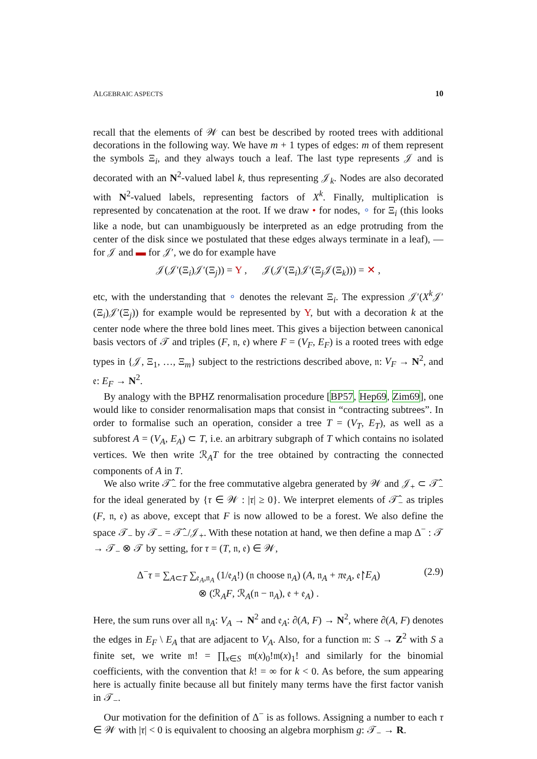ALGEBRAIC ASPECTS 10
recall that the elements of 𝒲 can best be described by rooted trees with additional decorations in the following way. We have m + 1 types of edges: m of them represent the symbols Ξ<sub>i</sub>, and they always touch a leaf. The last type represents 𝒥 and is decorated with an N<sup>2</sup>-valued label k, thus representing 𝒥<sub>k</sub>. Nodes are also decorated with N<sup>2</sup>-valued labels, representing factors of X<sup>k</sup>. Finally, multiplication is represented by concatenation at the root. If we draw • for nodes, ∘ for Ξ<sub>i</sub> (this looks like a node, but can unambiguously be interpreted as an edge protruding from the center of the disk since we postulated that these edges always terminate in a leaf), — for 𝒥 and ▬ for 𝒥′, we do for example have
𝒥(𝒥′(Ξ<sub>i</sub>)𝒥′(Ξ<sub>j</sub>)) = Y , 𝒥(𝒥′(Ξ<sub>i</sub>)𝒥′(Ξ<sub>j</sub>𝒥(Ξ<sub>k</sub>))) = ✕ ,
etc, with the understanding that ∘ denotes the relevant Ξ<sub>i</sub>. The expression 𝒥′(X<sup>k</sup>𝒥′(Ξ<sub>i</sub>)𝒥′(Ξ<sub>j</sub>)) for example would be represented by Y, but with a decoration k at the center node where the three bold lines meet. This gives a bijection between canonical basis vectors of 𝒯 and triples (F, 𝔫, 𝔢) where F = (V<sub>F</sub>, E<sub>F</sub>) is a rooted trees with edge types in {𝒥, Ξ<sub>1</sub>, …, Ξ<sub>m</sub>} subject to the restrictions described above, 𝔫: V<sub>F</sub> → N<sup>2</sup>, and 𝔢: E<sub>F</sub> → N<sup>2</sup>.
By analogy with the BPHZ renormalisation procedure [BP57, Hep69, Zim69], one would like to consider renormalisation maps that consist in “contracting subtrees”. In order to formalise such an operation, consider a tree T = (V<sub>T</sub>, E<sub>T</sub>), as well as a subforest A = (V<sub>A</sub>, E<sub>A</sub>) ⊂ T, i.e. an arbitrary subgraph of T which contains no isolated vertices. We then write ℛ<sub>A</sub>T for the tree obtained by contracting the connected components of A in T.
We also write 𝒯̂<sub>−</sub> for the free commutative algebra generated by 𝒲 and 𝒥<sub>+</sub> ⊂ 𝒯̂<sub>−</sub> for the ideal generated by {τ ∈ 𝒲 : |τ| ≥ 0}. We interpret elements of 𝒯̂<sub>−</sub> as triples (F, 𝔫, 𝔢) as above, except that F is now allowed to be a forest. We also define the space 𝒯<sub>−</sub> by 𝒯<sub>−</sub> = 𝒯̂<sub>−</sub>/𝒥<sub>+</sub>. With these notation at hand, we then define a map Δ<sup>−</sup> : 𝒯 → 𝒯<sub>−</sub> ⊗ 𝒯 by setting, for τ = (T, 𝔫, 𝔢) ∈ 𝒲,
Δ<sup>−</sup>τ = ∑<sub>A⊂T</sub> ∑<sub>𝔢<sub>A</sub>,𝔫<sub>A</sub></sub> (1/𝔢<sub>A</sub>!) (𝔫 choose 𝔫<sub>A</sub>) (A, 𝔫<sub>A</sub> + π𝔢<sub>A</sub>, 𝔢↾E<sub>A</sub>)
⊗ (ℛ<sub>A</sub>F, ℛ<sub>A</sub>(𝔫 − 𝔫<sub>A</sub>), 𝔢 + 𝔢<sub>A</sub>) .
(2.9)
Here, the sum runs over all 𝔫<sub>A</sub>: V<sub>A</sub> → N<sup>2</sup> and 𝔢<sub>A</sub>: ∂(A, F) → N<sup>2</sup>, where ∂(A, F) denotes the edges in E<sub>F</sub> \ E<sub>A</sub> that are adjacent to V<sub>A</sub>. Also, for a function 𝔪: S → Z<sup>2</sup> with S a finite set, we write 𝔪! = ∏<sub>x∈S</sub> 𝔪(x)<sub>0</sub>!𝔪(x)<sub>1</sub>! and similarly for the binomial coefficients, with the convention that k! = ∞ for k < 0. As before, the sum appearing here is actually finite because all but finitely many terms have the first factor vanish in 𝒯<sub>−</sub>.
Our motivation for the definition of Δ<sup>−</sup> is as follows. Assigning a number to each τ ∈ 𝒲 with |τ| < 0 is equivalent to choosing an algebra morphism g: 𝒯<sub>−</sub> → R.